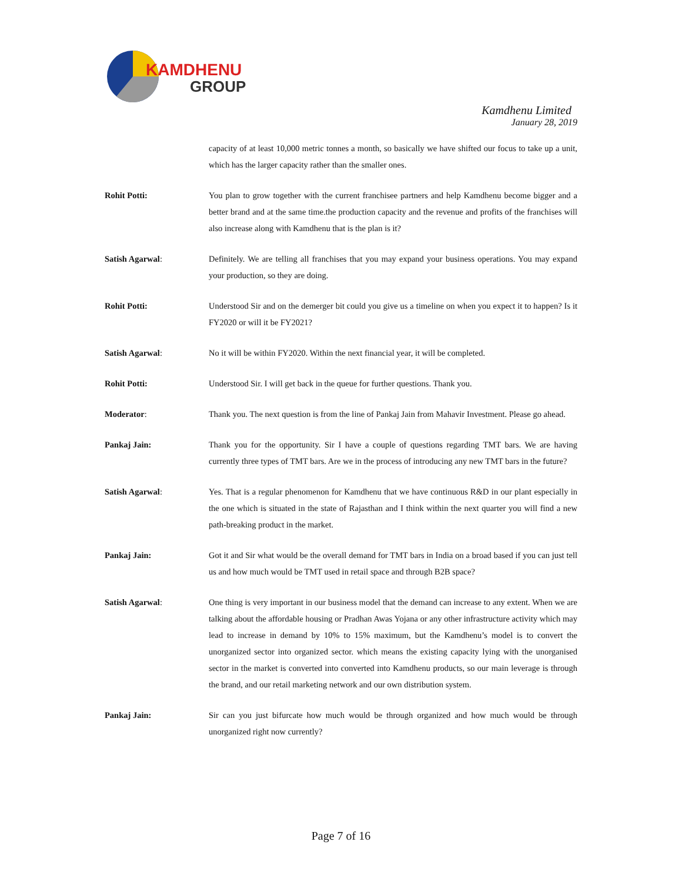KAMDHENU
GROUP
Kamdhenu Limited
January 28, 2019
capacity of at least 10,000 metric tonnes a month, so basically we have shifted our focus to take up a unit, which has the larger capacity rather than the smaller ones.
Rohit Potti: You plan to grow together with the current franchisee partners and help Kamdhenu become bigger and a better brand and at the same time.the production capacity and the revenue and profits of the franchises will also increase along with Kamdhenu that is the plan is it?
Satish Agarwal: Definitely. We are telling all franchises that you may expand your business operations. You may expand your production, so they are doing.
Rohit Potti: Understood Sir and on the demerger bit could you give us a timeline on when you expect it to happen? Is it FY2020 or will it be FY2021?
Satish Agarwal: No it will be within FY2020. Within the next financial year, it will be completed.
Rohit Potti: Understood Sir. I will get back in the queue for further questions. Thank you.
Moderator: Thank you. The next question is from the line of Pankaj Jain from Mahavir Investment. Please go ahead.
Pankaj Jain: Thank you for the opportunity. Sir I have a couple of questions regarding TMT bars. We are having currently three types of TMT bars. Are we in the process of introducing any new TMT bars in the future?
Satish Agarwal: Yes. That is a regular phenomenon for Kamdhenu that we have continuous R&D in our plant especially in the one which is situated in the state of Rajasthan and I think within the next quarter you will find a new path-breaking product in the market.
Pankaj Jain: Got it and Sir what would be the overall demand for TMT bars in India on a broad based if you can just tell us and how much would be TMT used in retail space and through B2B space?
Satish Agarwal: One thing is very important in our business model that the demand can increase to any extent. When we are talking about the affordable housing or Pradhan Awas Yojana or any other infrastructure activity which may lead to increase in demand by 10% to 15% maximum, but the Kamdhenu’s model is to convert the unorganized sector into organized sector. which means the existing capacity lying with the unorganised sector in the market is converted into converted into Kamdhenu products, so our main leverage is through the brand, and our retail marketing network and our own distribution system.
Pankaj Jain: Sir can you just bifurcate how much would be through organized and how much would be through unorganized right now currently?
Page 7 of 16